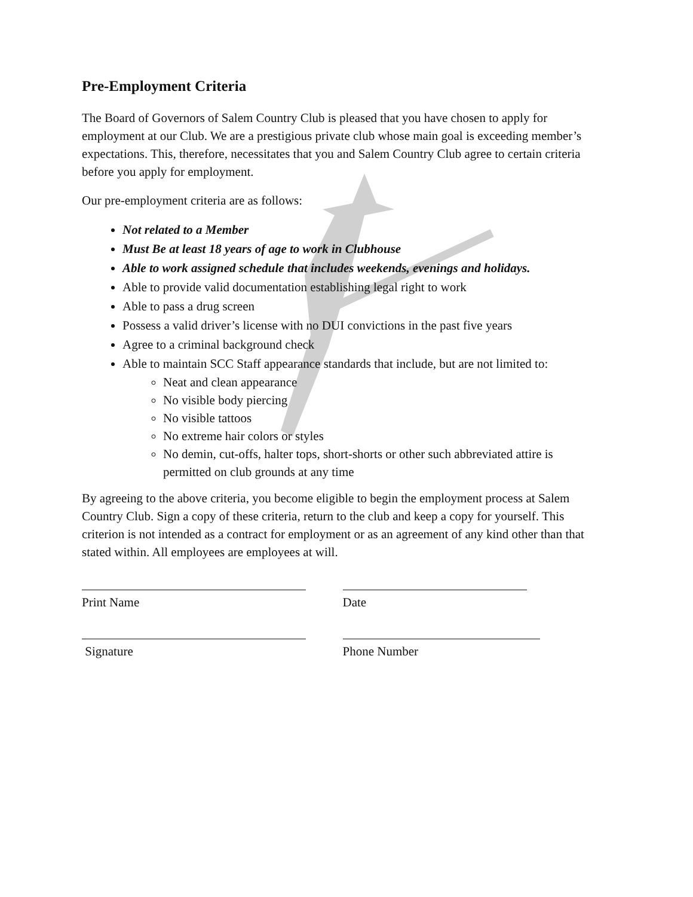Pre-Employment Criteria
The Board of Governors of Salem Country Club is pleased that you have chosen to apply for employment at our Club. We are a prestigious private club whose main goal is exceeding member’s expectations. This, therefore, necessitates that you and Salem Country Club agree to certain criteria before you apply for employment.
Our pre-employment criteria are as follows:
Not related to a Member
Must Be at least 18 years of age to work in Clubhouse
Able to work assigned schedule that includes weekends, evenings and holidays.
Able to provide valid documentation establishing legal right to work
Able to pass a drug screen
Possess a valid driver’s license with no DUI convictions in the past five years
Agree to a criminal background check
Able to maintain SCC Staff appearance standards that include, but are not limited to:
Neat and clean appearance
No visible body piercing
No visible tattoos
No extreme hair colors or styles
No demin, cut-offs, halter tops, short-shorts or other such abbreviated attire is permitted on club grounds at any time
By agreeing to the above criteria, you become eligible to begin the employment process at Salem Country Club. Sign a copy of these criteria, return to the club and keep a copy for yourself. This criterion is not intended as a contract for employment or as an agreement of any kind other than that stated within. All employees are employees at will.
Print Name Date
Signature Phone Number